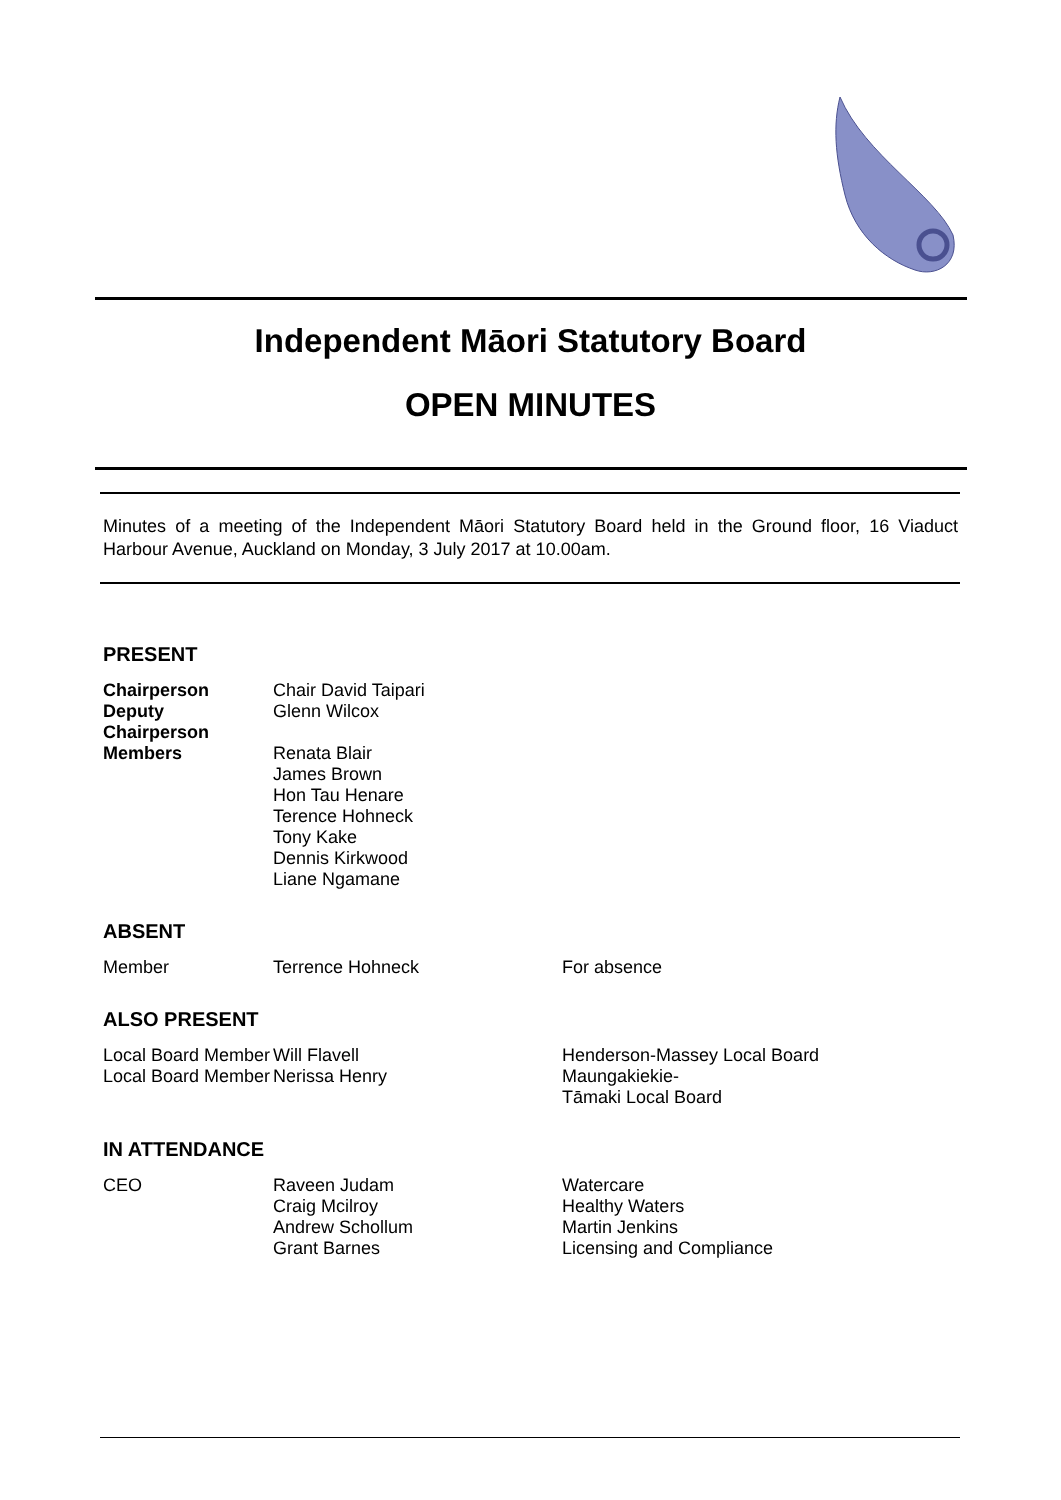Independent Māori Statutory Board
OPEN MINUTES
Minutes of a meeting of the Independent Māori Statutory Board held in the Ground floor, 16 Viaduct Harbour Avenue, Auckland on Monday, 3 July 2017 at 10.00am.
PRESENT
| Chairperson | Chair David Taipari |
| Deputy Chairperson | Glenn Wilcox |
| Members | Renata Blair James Brown Hon Tau Henare Terence Hohneck Tony Kake Dennis Kirkwood Liane Ngamane |
ABSENT
| Member | Terrence Hohneck | For absence |
ALSO PRESENT
| Local Board Member | Will Flavell | Henderson-Massey Local Board |
| Local Board Member | Nerissa Henry | Maungakiekie- Tāmaki Local Board |
IN ATTENDANCE
| CEO | Raveen Judam | Watercare |
| | Craig Mcilroy | Healthy Waters |
| | Andrew Schollum | Martin Jenkins |
| | Grant Barnes | Licensing and Compliance |